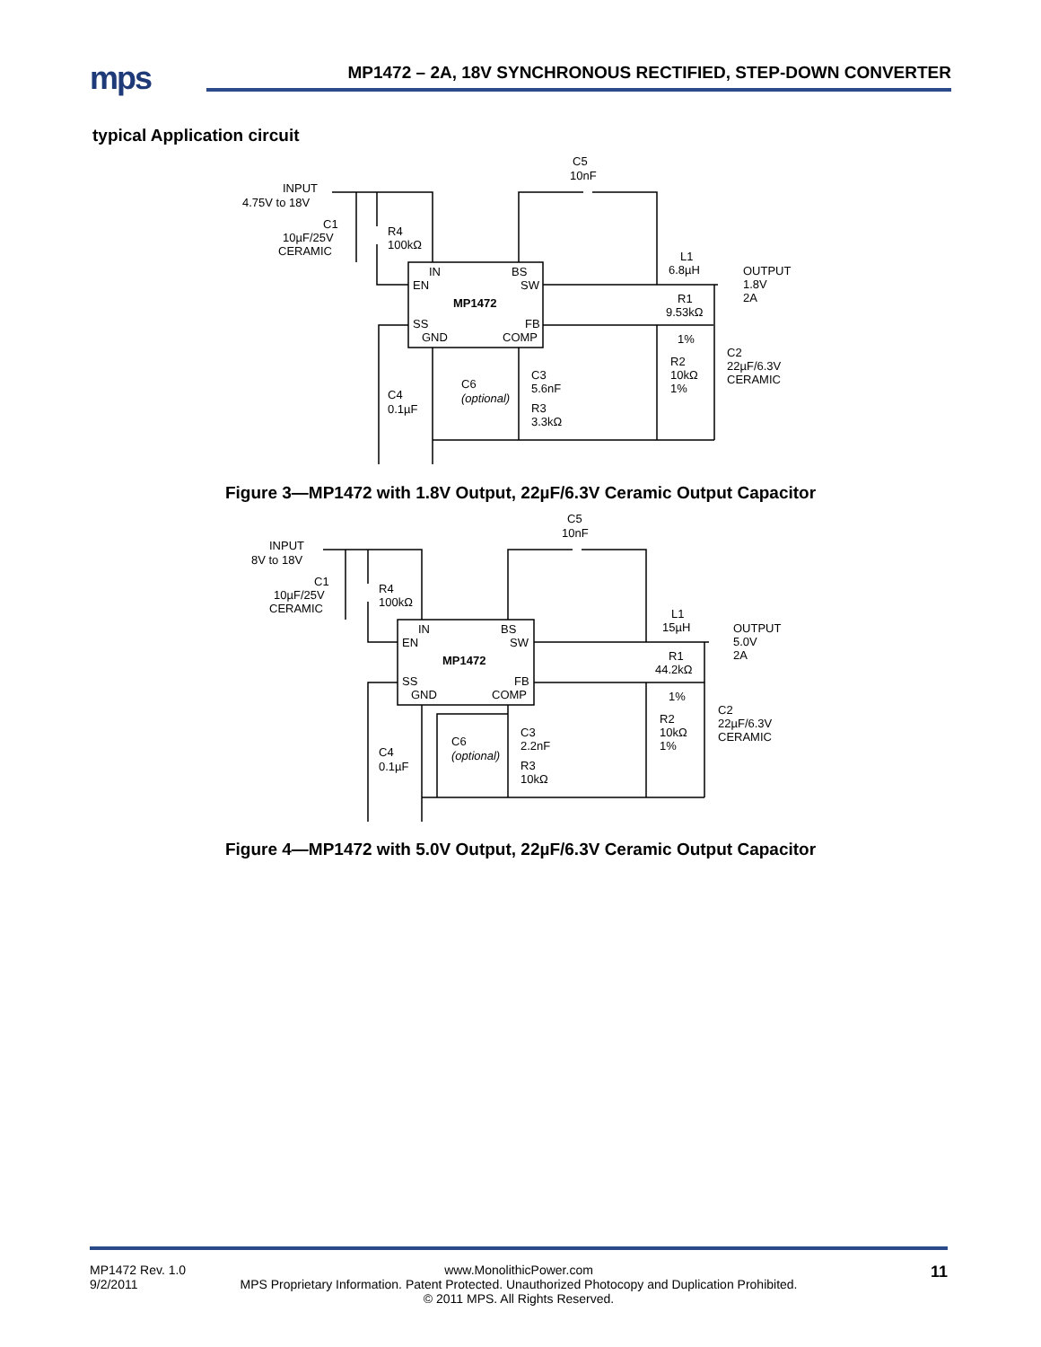mps
MP1472 – 2A, 18V SYNCHRONOUS RECTIFIED, STEP-DOWN CONVERTER
typical Application circuit
INPUT
4.75V to 18V
C1
10µF/25V
CERAMIC
R4
100kΩ
C5
10nF
MP1472
IN
BS
EN
SW
SS
FB
GND
COMP
L1
6.8µH
OUTPUT
1.8V
2A
R1
9.53kΩ
1%
R2
10kΩ
1%
C2
22µF/6.3V
CERAMIC
C3
5.6nF
R3
3.3kΩ
C6
(optional)
C4
0.1µF
Figure 3—MP1472 with 1.8V Output, 22µF/6.3V Ceramic Output Capacitor
INPUT
8V to 18V
C1
10µF/25V
CERAMIC
R4
100kΩ
C5
10nF
MP1472
IN
BS
EN
SW
SS
FB
GND
COMP
L1
15µH
OUTPUT
5.0V
2A
R1
44.2kΩ
1%
R2
10kΩ
1%
C2
22µF/6.3V
CERAMIC
C3
2.2nF
R3
10kΩ
C6
(optional)
C4
0.1µF
Figure 4—MP1472 with 5.0V Output, 22µF/6.3V Ceramic Output Capacitor
MP1472 Rev. 1.0
9/2/2011
www.MonolithicPower.com
MPS Proprietary Information. Patent Protected. Unauthorized Photocopy and Duplication Prohibited.
© 2011 MPS. All Rights Reserved.
11